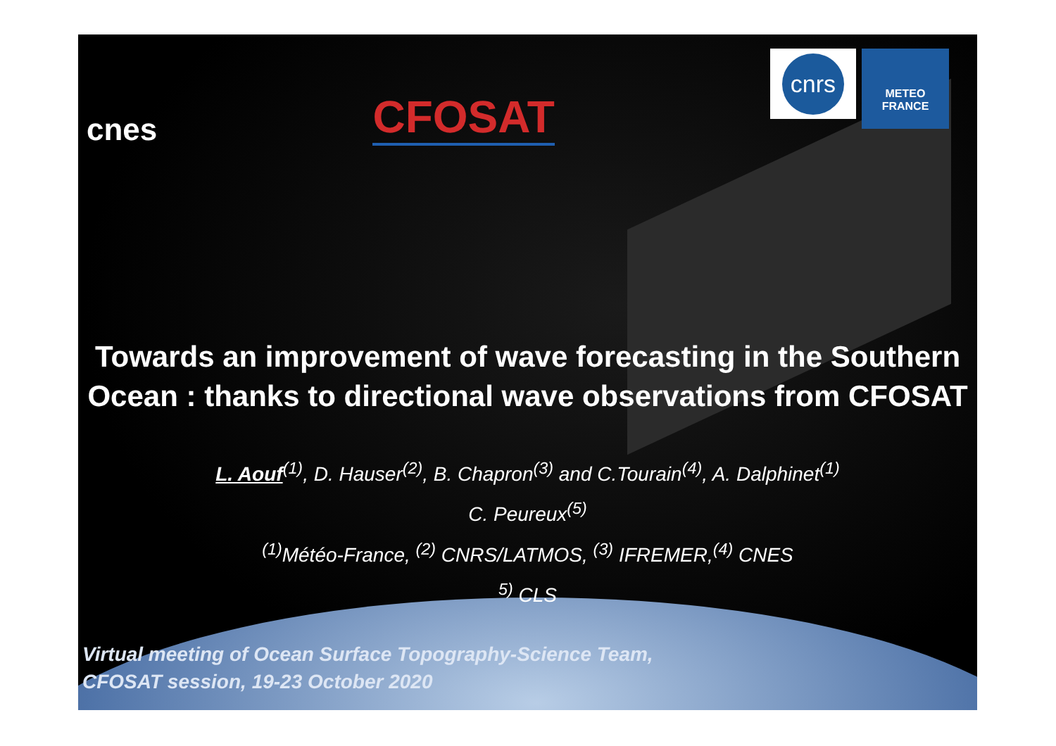cnes
CFOSAT
cnrs
METEO
FRANCE
Towards an improvement of wave forecasting in the Southern Ocean : thanks to directional wave observations from CFOSAT
L. Aouf<sup>(1)</sup>, D. Hauser<sup>(2)</sup>, B. Chapron<sup>(3)</sup> and C.Tourain<sup>(4)</sup>, A. Dalphinet<sup>(1)</sup>
C. Peureux<sup>(5)</sup>
<sup>(1)</sup> Météo-France, <sup>(2)</sup> CNRS/LATMOS, <sup>(3)</sup> IFREMER,<sup>(4)</sup> CNES
<sup>5)</sup> CLS
Virtual meeting of Ocean Surface Topography-Science Team,
CFOSAT session, 19-23 October 2020